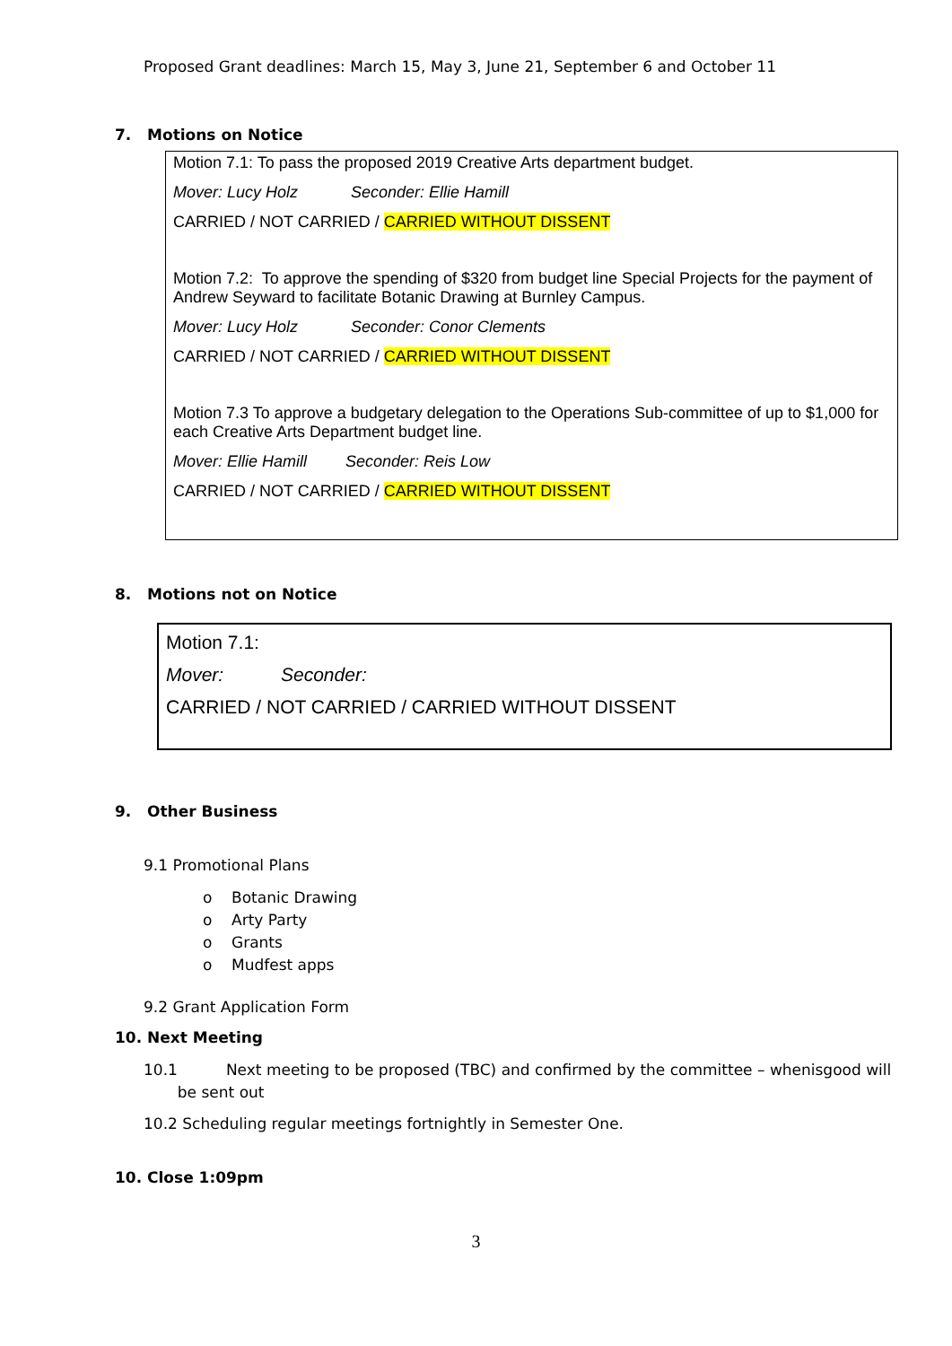Proposed Grant deadlines: March 15, May 3, June 21, September 6 and October 11
7. Motions on Notice
Motion 7.1: To pass the proposed 2019 Creative Arts department budget.
Mover: Lucy Holz Seconder: Ellie Hamill
CARRIED / NOT CARRIED / CARRIED WITHOUT DISSENT
Motion 7.2: To approve the spending of $320 from budget line Special Projects for the payment of Andrew Seyward to facilitate Botanic Drawing at Burnley Campus.
Mover: Lucy Holz Seconder: Conor Clements
CARRIED / NOT CARRIED / CARRIED WITHOUT DISSENT
Motion 7.3 To approve a budgetary delegation to the Operations Sub-committee of up to $1,000 for each Creative Arts Department budget line.
Mover: Ellie Hamill Seconder: Reis Low
CARRIED / NOT CARRIED / CARRIED WITHOUT DISSENT
8. Motions not on Notice
Motion 7.1:
Mover: Seconder:
CARRIED / NOT CARRIED / CARRIED WITHOUT DISSENT
9. Other Business
9.1 Promotional Plans
o Botanic Drawing
o Arty Party
o Grants
o Mudfest apps
9.2 Grant Application Form
10. Next Meeting
10.1 Next meeting to be proposed (TBC) and confirmed by the committee – whenisgood will
be sent out
10.2 Scheduling regular meetings fortnightly in Semester One.
10. Close 1:09pm
3